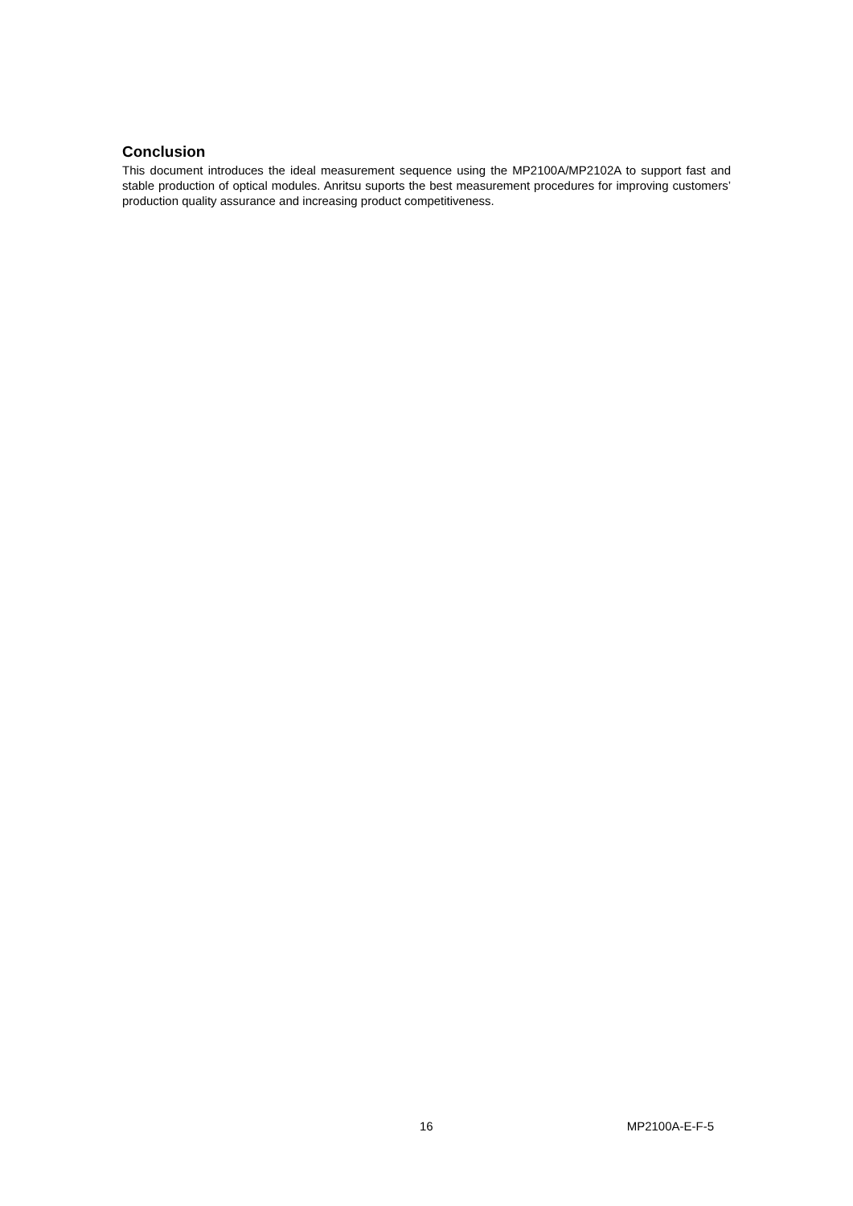Conclusion
This document introduces the ideal measurement sequence using the MP2100A/MP2102A to support fast and stable production of optical modules. Anritsu suports the best measurement procedures for improving customers’ production quality assurance and increasing product competitiveness.
16 MP2100A-E-F-5